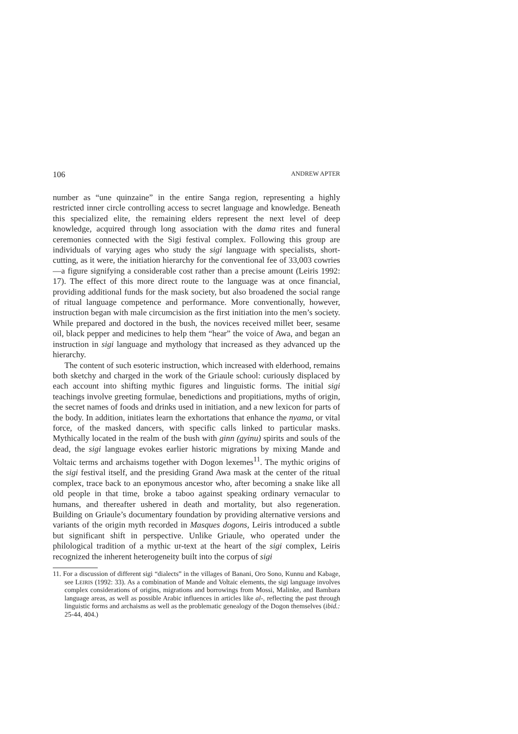106 ANDREW APTER
number as “une quinzaine” in the entire Sanga region, representing a highly restricted inner circle controlling access to secret language and knowledge. Beneath this specialized elite, the remaining elders represent the next level of deep knowledge, acquired through long association with the dama rites and funeral ceremonies connected with the Sigi festival complex. Following this group are individuals of varying ages who study the sigi language with specialists, short-cutting, as it were, the initiation hierarchy for the conventional fee of 33,003 cowries—a figure signifying a considerable cost rather than a precise amount (Leiris 1992: 17). The effect of this more direct route to the language was at once financial, providing additional funds for the mask society, but also broadened the social range of ritual language competence and performance. More conventionally, however, instruction began with male circumcision as the first initiation into the men’s society. While prepared and doctored in the bush, the novices received millet beer, sesame oil, black pepper and medicines to help them “hear” the voice of Awa, and began an instruction in sigi language and mythology that increased as they advanced up the hierarchy.
The content of such esoteric instruction, which increased with elderhood, remains both sketchy and charged in the work of the Griaule school: curiously displaced by each account into shifting mythic figures and linguistic forms. The initial sigi teachings involve greeting formulae, benedictions and propitiations, myths of origin, the secret names of foods and drinks used in initiation, and a new lexicon for parts of the body. In addition, initiates learn the exhortations that enhance the nyama, or vital force, of the masked dancers, with specific calls linked to particular masks. Mythically located in the realm of the bush with ginn (gyinu) spirits and souls of the dead, the sigi language evokes earlier historic migrations by mixing Mande and Voltaic terms and archaisms together with Dogon lexemes<sup>11</sup>. The mythic origins of the sigi festival itself, and the presiding Grand Awa mask at the center of the ritual complex, trace back to an eponymous ancestor who, after becoming a snake like all old people in that time, broke a taboo against speaking ordinary vernacular to humans, and thereafter ushered in death and mortality, but also regeneration. Building on Griaule’s documentary foundation by providing alternative versions and variants of the origin myth recorded in Masques dogons, Leiris introduced a subtle but significant shift in perspective. Unlike Griaule, who operated under the philological tradition of a mythic ur-text at the heart of the sigi complex, Leiris recognized the inherent heterogeneity built into the corpus of sigi
11. For a discussion of different sigi “dialects” in the villages of Banani, Oro Sono, Kunnu and Kabage, see LEIRIS (1992: 33). As a combination of Mande and Voltaic elements, the sigi language involves complex considerations of origins, migrations and borrowings from Mossi, Malinke, and Bambara language areas, as well as possible Arabic influences in articles like al-, reflecting the past through linguistic forms and archaisms as well as the problematic genealogy of the Dogon themselves (ibid.: 25-44, 404.)